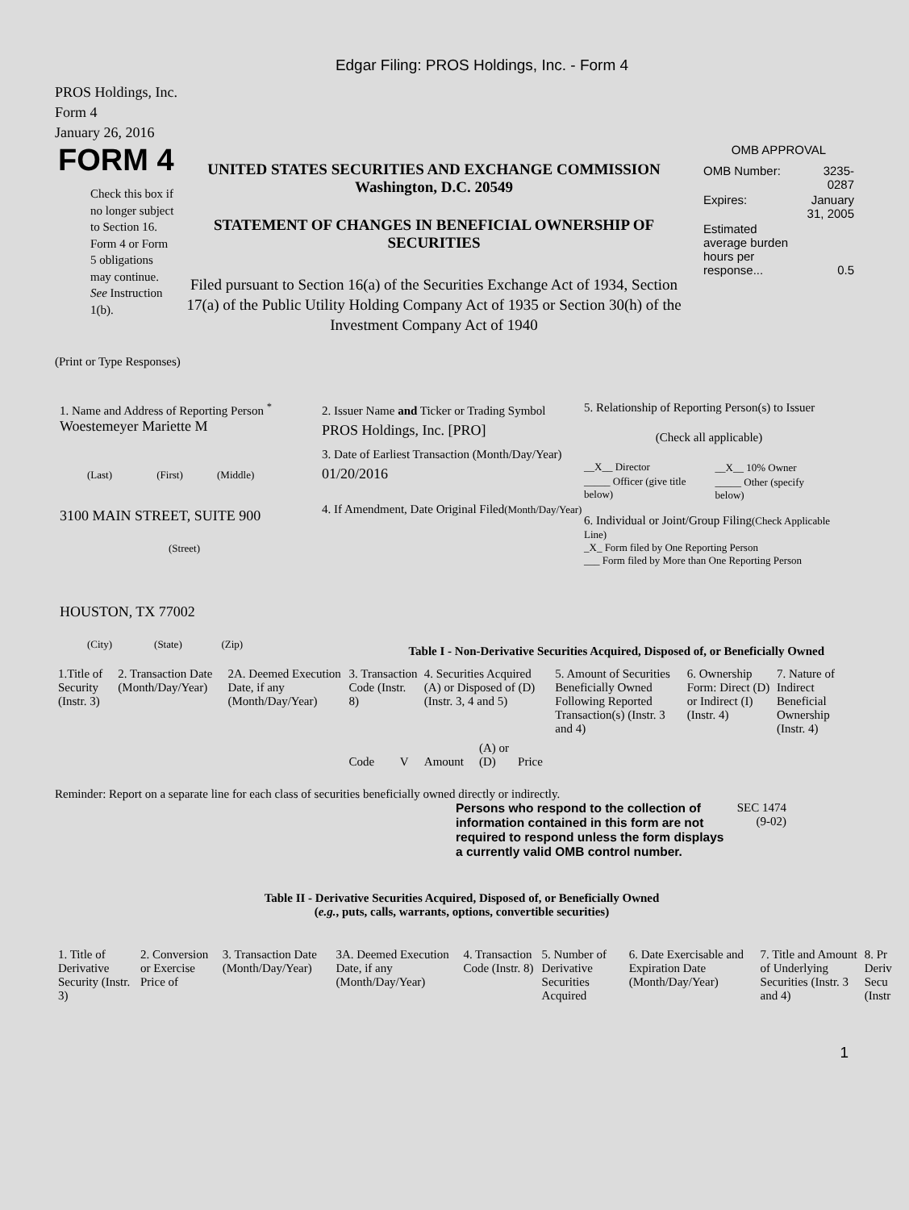Edgar Filing: PROS Holdings, Inc. - Form 4
PROS Holdings, Inc.
Form 4
January 26, 2016
FORM 4
Check this box if no longer subject to Section 16. Form 4 or Form 5 obligations may continue. See Instruction 1(b).
UNITED STATES SECURITIES AND EXCHANGE COMMISSION
Washington, D.C. 20549
STATEMENT OF CHANGES IN BENEFICIAL OWNERSHIP OF SECURITIES
Filed pursuant to Section 16(a) of the Securities Exchange Act of 1934, Section 17(a) of the Public Utility Holding Company Act of 1935 or Section 30(h) of the Investment Company Act of 1940
OMB APPROVAL
| OMB Number: | 3235-0287 |
| Expires: | January 31, 2005 |
| Estimated average burden hours per response... | 0.5 |
(Print or Type Responses)
1. Name and Address of Reporting Person <sup>*</sup>
Woestemeyer Mariette M
(Last) (First) (Middle)
3100 MAIN STREET, SUITE 900
(Street)
HOUSTON, TX 77002
(City) (State) (Zip)
2. Issuer Name and Ticker or Trading Symbol
PROS Holdings, Inc. [PRO]
3. Date of Earliest Transaction (Month/Day/Year)
01/20/2016
4. If Amendment, Date Original Filed(Month/Day/Year)
5. Relationship of Reporting Person(s) to Issuer
(Check all applicable)
| __X__ Director | __X__ 10% Owner |
| _____ Officer (give title below) | _____ Other (specify below) |
6. Individual or Joint/Group Filing(Check Applicable Line)
_X_ Form filed by One Reporting Person
___ Form filed by More than One Reporting Person
Table I - Non-Derivative Securities Acquired, Disposed of, or Beneficially Owned
| 1.Title of Security (Instr. 3) | 2. Transaction Date (Month/Day/Year) | 2A. Deemed Execution Date, if any (Month/Day/Year) | 3. Transaction Code (Instr. 8) | | 4. Securities Acquired (A) or Disposed of (D) (Instr. 3, 4 and 5) | | | 5. Amount of Securities Beneficially Owned Following Reported Transaction(s) (Instr. 3 and 4) | 6. Ownership Form: Direct (D) or Indirect (I) (Instr. 4) | 7. Nature of Indirect Beneficial Ownership (Instr. 4) |
| | | | Code | V | Amount | (A) or (D) | Price | | | |
Reminder: Report on a separate line for each class of securities beneficially owned directly or indirectly.
Persons who respond to the collection of information contained in this form are not required to respond unless the form displays a currently valid OMB control number.
SEC 1474 (9-02)
Table II - Derivative Securities Acquired, Disposed of, or Beneficially Owned
(e.g., puts, calls, warrants, options, convertible securities)
| 1. Title of Derivative Security (Instr. 3) | 2. Conversion or Exercise Price of | 3. Transaction Date (Month/Day/Year) | 3A. Deemed Execution Date, if any (Month/Day/Year) | 4. Transaction Code (Instr. 8) | 5. Number of Derivative Securities Acquired | 6. Date Exercisable and Expiration Date (Month/Day/Year) | 7. Title and Amount of Underlying Securities (Instr. 3 and 4) | 8. Pr Deriv Secu (Instr |
1